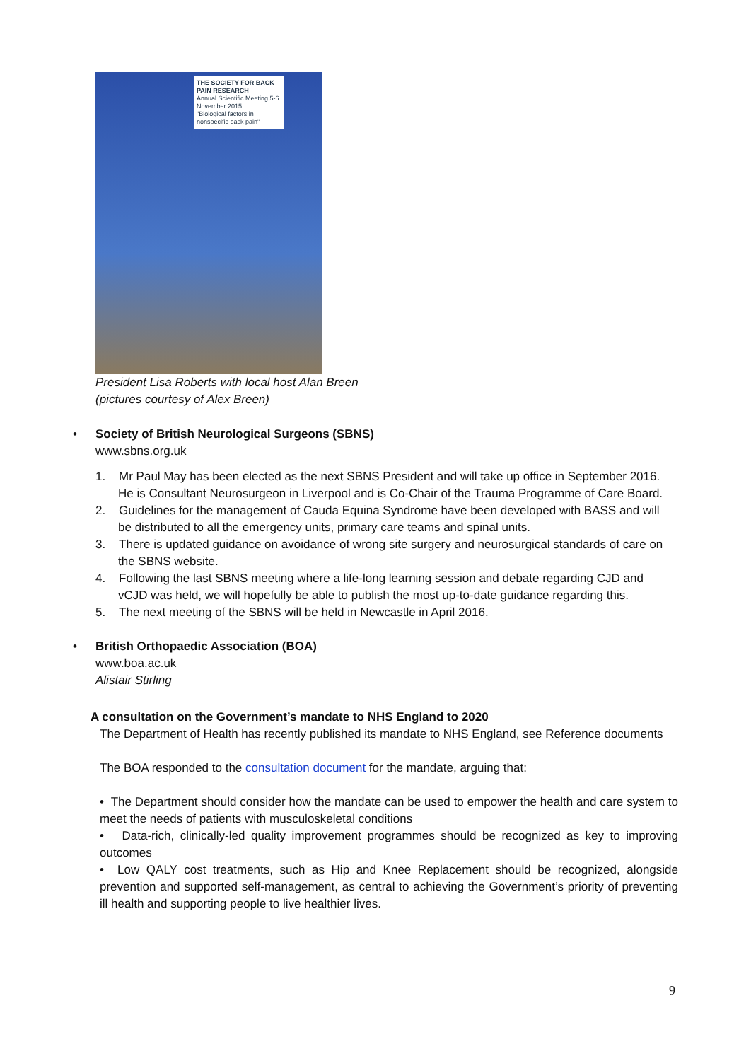THE SOCIETY FOR BACK PAIN RESEARCH
Annual Scientific Meeting 5-6 November 2015
"Biological factors in nonspecific back pain"
President Lisa Roberts with local host Alan Breen
(pictures courtesy of Alex Breen)
• Society of British Neurological Surgeons (SBNS)
www.sbns.org.uk
1. Mr Paul May has been elected as the next SBNS President and will take up office in September 2016. He is Consultant Neurosurgeon in Liverpool and is Co-Chair of the Trauma Programme of Care Board.
2. Guidelines for the management of Cauda Equina Syndrome have been developed with BASS and will be distributed to all the emergency units, primary care teams and spinal units.
3. There is updated guidance on avoidance of wrong site surgery and neurosurgical standards of care on the SBNS website.
4. Following the last SBNS meeting where a life-long learning session and debate regarding CJD and vCJD was held, we will hopefully be able to publish the most up-to-date guidance regarding this.
5. The next meeting of the SBNS will be held in Newcastle in April 2016.
• British Orthopaedic Association (BOA)
www.boa.ac.uk
Alistair Stirling
A consultation on the Government’s mandate to NHS England to 2020
The Department of Health has recently published its mandate to NHS England, see Reference documents
The BOA responded to the consultation document for the mandate, arguing that:
• The Department should consider how the mandate can be used to empower the health and care system to meet the needs of patients with musculoskeletal conditions
• Data-rich, clinically-led quality improvement programmes should be recognized as key to improving outcomes
• Low QALY cost treatments, such as Hip and Knee Replacement should be recognized, alongside prevention and supported self-management, as central to achieving the Government’s priority of preventing ill health and supporting people to live healthier lives.
9